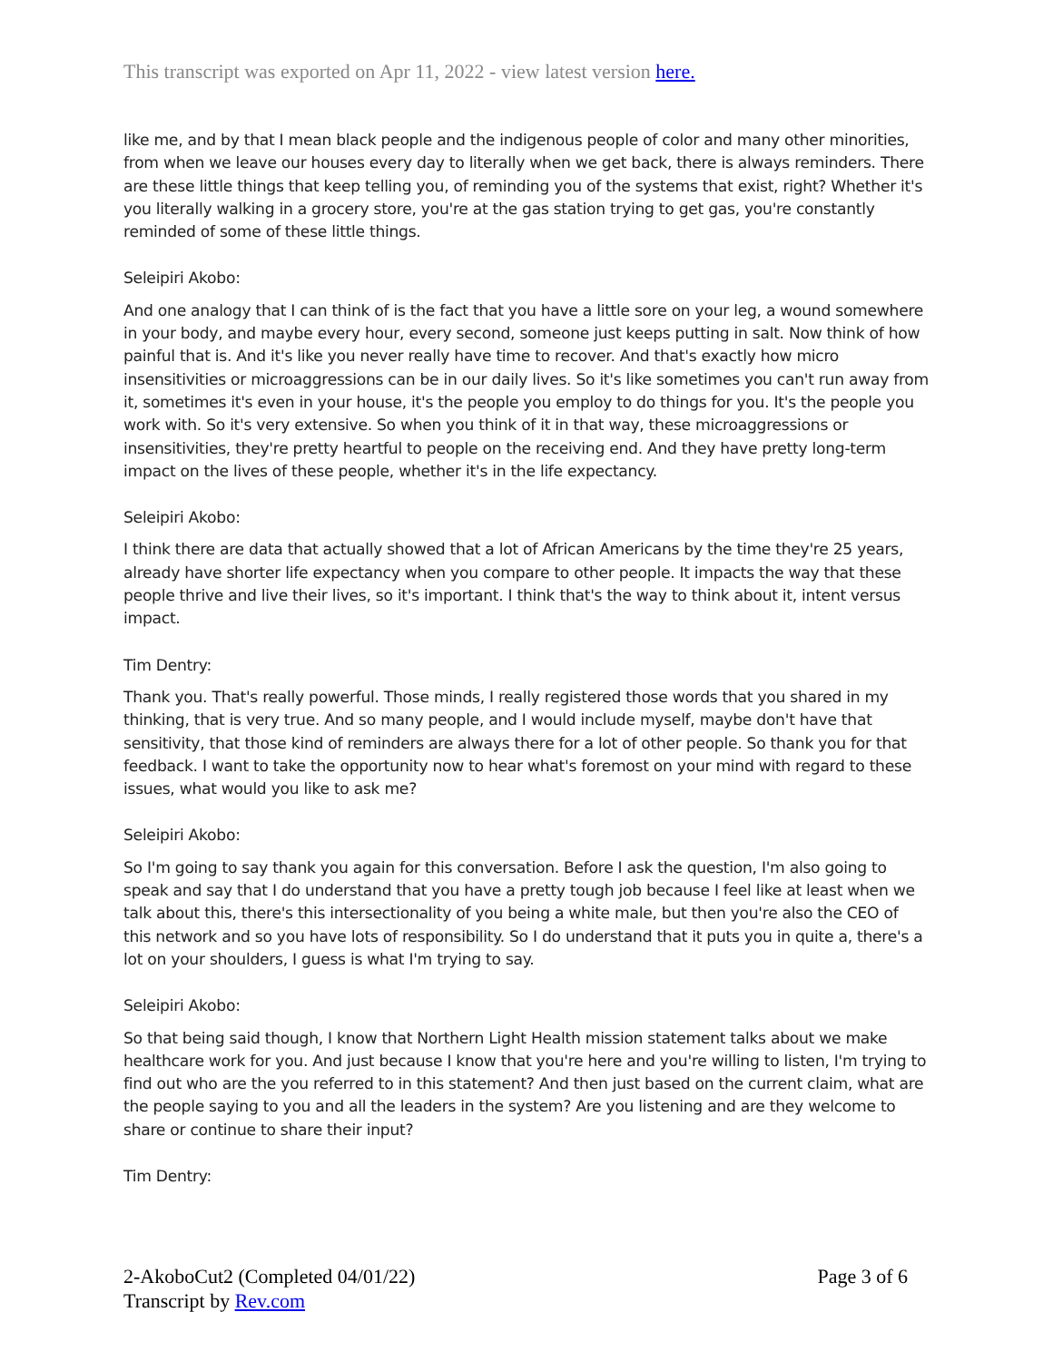This transcript was exported on Apr 11, 2022 - view latest version here.
like me, and by that I mean black people and the indigenous people of color and many other minorities, from when we leave our houses every day to literally when we get back, there is always reminders. There are these little things that keep telling you, of reminding you of the systems that exist, right? Whether it's you literally walking in a grocery store, you're at the gas station trying to get gas, you're constantly reminded of some of these little things.
Seleipiri Akobo:
And one analogy that I can think of is the fact that you have a little sore on your leg, a wound somewhere in your body, and maybe every hour, every second, someone just keeps putting in salt. Now think of how painful that is. And it's like you never really have time to recover. And that's exactly how micro insensitivities or microaggressions can be in our daily lives. So it's like sometimes you can't run away from it, sometimes it's even in your house, it's the people you employ to do things for you. It's the people you work with. So it's very extensive. So when you think of it in that way, these microaggressions or insensitivities, they're pretty heartful to people on the receiving end. And they have pretty long-term impact on the lives of these people, whether it's in the life expectancy.
Seleipiri Akobo:
I think there are data that actually showed that a lot of African Americans by the time they're 25 years, already have shorter life expectancy when you compare to other people. It impacts the way that these people thrive and live their lives, so it's important. I think that's the way to think about it, intent versus impact.
Tim Dentry:
Thank you. That's really powerful. Those minds, I really registered those words that you shared in my thinking, that is very true. And so many people, and I would include myself, maybe don't have that sensitivity, that those kind of reminders are always there for a lot of other people. So thank you for that feedback. I want to take the opportunity now to hear what's foremost on your mind with regard to these issues, what would you like to ask me?
Seleipiri Akobo:
So I'm going to say thank you again for this conversation. Before I ask the question, I'm also going to speak and say that I do understand that you have a pretty tough job because I feel like at least when we talk about this, there's this intersectionality of you being a white male, but then you're also the CEO of this network and so you have lots of responsibility. So I do understand that it puts you in quite a, there's a lot on your shoulders, I guess is what I'm trying to say.
Seleipiri Akobo:
So that being said though, I know that Northern Light Health mission statement talks about we make healthcare work for you. And just because I know that you're here and you're willing to listen, I'm trying to find out who are the you referred to in this statement? And then just based on the current claim, what are the people saying to you and all the leaders in the system? Are you listening and are they welcome to share or continue to share their input?
Tim Dentry:
2-AkoboCut2 (Completed 04/01/22)
Transcript by Rev.com
Page 3 of 6